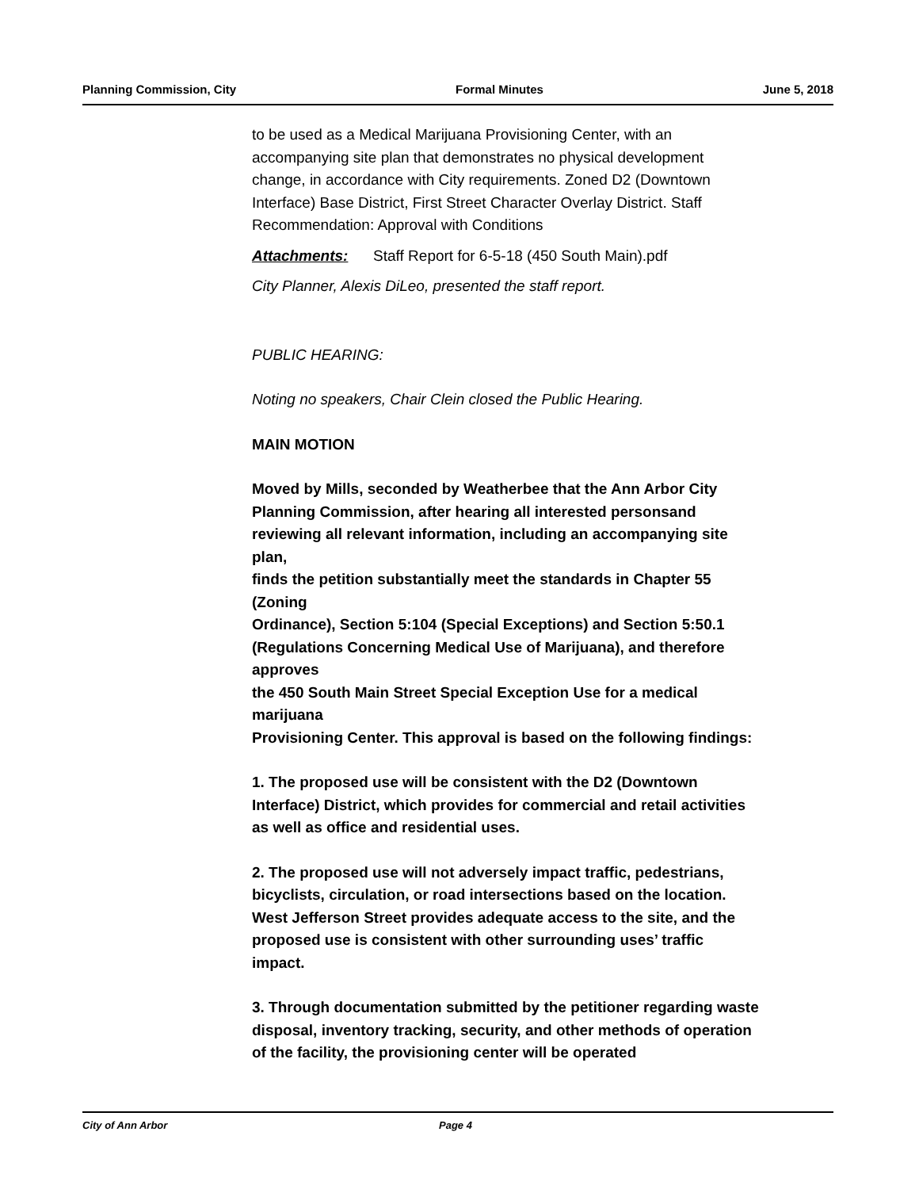Planning Commission, City Formal Minutes June 5, 2018
to be used as a Medical Marijuana Provisioning Center, with an accompanying site plan that demonstrates no physical development change, in accordance with City requirements. Zoned D2 (Downtown Interface) Base District, First Street Character Overlay District. Staff Recommendation: Approval with Conditions
Attachments: Staff Report for 6-5-18 (450 South Main).pdf
City Planner, Alexis DiLeo, presented the staff report.
PUBLIC HEARING:
Noting no speakers, Chair Clein closed the Public Hearing.
MAIN MOTION
Moved by Mills, seconded by Weatherbee that the Ann Arbor City Planning Commission, after hearing all interested personsand reviewing all relevant information, including an accompanying site plan,
finds the petition substantially meet the standards in Chapter 55 (Zoning
Ordinance), Section 5:104 (Special Exceptions) and Section 5:50.1 (Regulations Concerning Medical Use of Marijuana), and therefore approves
the 450 South Main Street Special Exception Use for a medical marijuana
Provisioning Center. This approval is based on the following findings:
1. The proposed use will be consistent with the D2 (Downtown Interface) District, which provides for commercial and retail activities as well as office and residential uses.
2. The proposed use will not adversely impact traffic, pedestrians, bicyclists, circulation, or road intersections based on the location. West Jefferson Street provides adequate access to the site, and the proposed use is consistent with other surrounding uses’ traffic impact.
3. Through documentation submitted by the petitioner regarding waste disposal, inventory tracking, security, and other methods of operation of the facility, the provisioning center will be operated
City of Ann Arbor Page 4